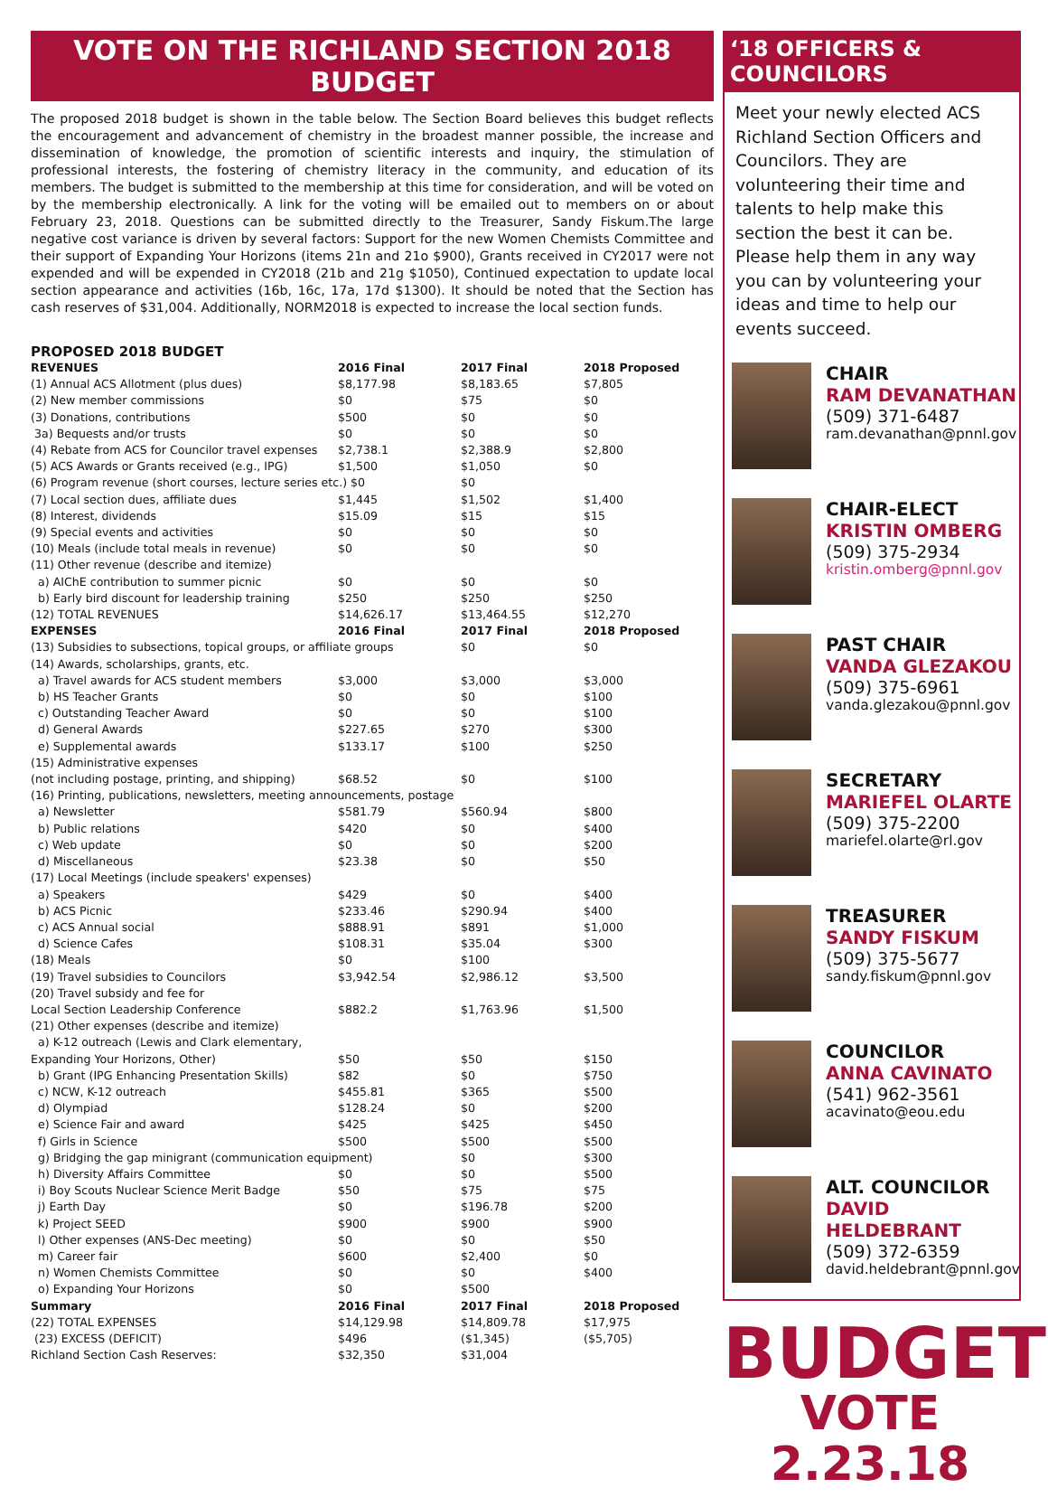VOTE ON THE RICHLAND SECTION 2018 BUDGET
The proposed 2018 budget is shown in the table below. The Section Board believes this budget reflects the encouragement and advancement of chemistry in the broadest manner possible, the increase and dissemination of knowledge, the promotion of scientific interests and inquiry, the stimulation of professional interests, the fostering of chemistry literacy in the community, and education of its members. The budget is submitted to the membership at this time for consideration, and will be voted on by the membership electronically. A link for the voting will be emailed out to members on or about February 23, 2018. Questions can be submitted directly to the Treasurer, Sandy Fiskum.The large negative cost variance is driven by several factors: Support for the new Women Chemists Committee and their support of Expanding Your Horizons (items 21n and 21o $900), Grants received in CY2017 were not expended and will be expended in CY2018 (21b and 21g $1050), Continued expectation to update local section appearance and activities (16b, 16c, 17a, 17d $1300). It should be noted that the Section has cash reserves of $31,004. Additionally, NORM2018 is expected to increase the local section funds.
PROPOSED 2018 BUDGET
| REVENUES | 2016 Final | 2017 Final | 2018 Proposed |
| --- | --- | --- | --- |
| (1) Annual ACS Allotment (plus dues) | $8,177.98 | $8,183.65 | $7,805 |
| (2) New member commissions | $0 | $75 | $0 |
| (3) Donations, contributions | $500 | $0 | $0 |
| 3a) Bequests and/or trusts | $0 | $0 | $0 |
| (4) Rebate from ACS for Councilor travel expenses | $2,738.1 | $2,388.9 | $2,800 |
| (5) ACS Awards or Grants received (e.g., IPG) | $1,500 | $1,050 | $0 |
| (6) Program revenue (short courses, lecture series etc.) $0 | | $0 | |
| (7) Local section dues, affiliate dues | $1,445 | $1,502 | $1,400 |
| (8) Interest, dividends | $15.09 | $15 | $15 |
| (9) Special events and activities | $0 | $0 | $0 |
| (10) Meals (include total meals in revenue) | $0 | $0 | $0 |
| (11) Other revenue (describe and itemize) | | | |
| a) AIChE contribution to summer picnic | $0 | $0 | $0 |
| b) Early bird discount for leadership training | $250 | $250 | $250 |
| (12) TOTAL REVENUES | $14,626.17 | $13,464.55 | $12,270 |
| EXPENSES | 2016 Final | 2017 Final | 2018 Proposed |
| (13) Subsidies to subsections, topical groups, or affiliate groups | | $0 | $0 |
| (14) Awards, scholarships, grants, etc. | | | |
| a) Travel awards for ACS student members | $3,000 | $3,000 | $3,000 |
| b) HS Teacher Grants | $0 | $0 | $100 |
| c) Outstanding Teacher Award | $0 | $0 | $100 |
| d) General Awards | $227.65 | $270 | $300 |
| e) Supplemental awards | $133.17 | $100 | $250 |
| (15) Administrative expenses | | | |
| (not including postage, printing, and shipping) | $68.52 | $0 | $100 |
| (16) Printing, publications, newsletters, meeting announcements, postage | | | |
| a) Newsletter | $581.79 | $560.94 | $800 |
| b) Public relations | $420 | $0 | $400 |
| c) Web update | $0 | $0 | $200 |
| d) Miscellaneous | $23.38 | $0 | $50 |
| (17) Local Meetings (include speakers' expenses) | | | |
| a) Speakers | $429 | $0 | $400 |
| b) ACS Picnic | $233.46 | $290.94 | $400 |
| c) ACS Annual social | $888.91 | $891 | $1,000 |
| d) Science Cafes | $108.31 | $35.04 | $300 |
| (18) Meals | $0 | $100 | |
| (19) Travel subsidies to Councilors | $3,942.54 | $2,986.12 | $3,500 |
| (20) Travel subsidy and fee for | | | |
| Local Section Leadership Conference | $882.2 | $1,763.96 | $1,500 |
| (21) Other expenses (describe and itemize) | | | |
| a) K-12 outreach (Lewis and Clark elementary, | | | |
| Expanding Your Horizons, Other) | $50 | $50 | $150 |
| b) Grant (IPG Enhancing Presentation Skills) | $82 | $0 | $750 |
| c) NCW, K-12 outreach | $455.81 | $365 | $500 |
| d) Olympiad | $128.24 | $0 | $200 |
| e) Science Fair and award | $425 | $425 | $450 |
| f) Girls in Science | $500 | $500 | $500 |
| g) Bridging the gap minigrant (communication equipment) | | $0 | $300 |
| h) Diversity Affairs Committee | $0 | $0 | $500 |
| i) Boy Scouts Nuclear Science Merit Badge | $50 | $75 | $75 |
| j) Earth Day | $0 | $196.78 | $200 |
| k) Project SEED | $900 | $900 | $900 |
| l) Other expenses (ANS-Dec meeting) | $0 | $0 | $50 |
| m) Career fair | $600 | $2,400 | $0 |
| n) Women Chemists Committee | $0 | $0 | $400 |
| o) Expanding Your Horizons | $0 | $500 | |
| Summary | 2016 Final | 2017 Final | 2018 Proposed |
| (22) TOTAL EXPENSES | $14,129.98 | $14,809.78 | $17,975 |
| (23) EXCESS (DEFICIT) | $496 | ($1,345) | ($5,705) |
| Richland Section Cash Reserves: | $32,350 | $31,004 | |
‘18 OFFICERS & COUNCILORS
Meet your newly elected ACS Richland Section Officers and Councilors. They are volunteering their time and talents to help make this section the best it can be. Please help them in any way you can by volunteering your ideas and time to help our events succeed.
CHAIR
RAM DEVANATHAN
(509) 371-6487
ram.devanathan@pnnl.gov
CHAIR-ELECT
KRISTIN OMBERG
(509) 375-2934
kristin.omberg@pnnl.gov
PAST CHAIR
VANDA GLEZAKOU
(509) 375-6961
vanda.glezakou@pnnl.gov
SECRETARY
MARIEFEL OLARTE
(509) 375-2200
mariefel.olarte@rl.gov
TREASURER
SANDY FISKUM
(509) 375-5677
sandy.fiskum@pnnl.gov
COUNCILOR
ANNA CAVINATO
(541) 962-3561
acavinato@eou.edu
ALT. COUNCILOR
DAVID HELDEBRANT
(509) 372-6359
david.heldebrant@pnnl.gov
BUDGET
VOTE 2.23.18